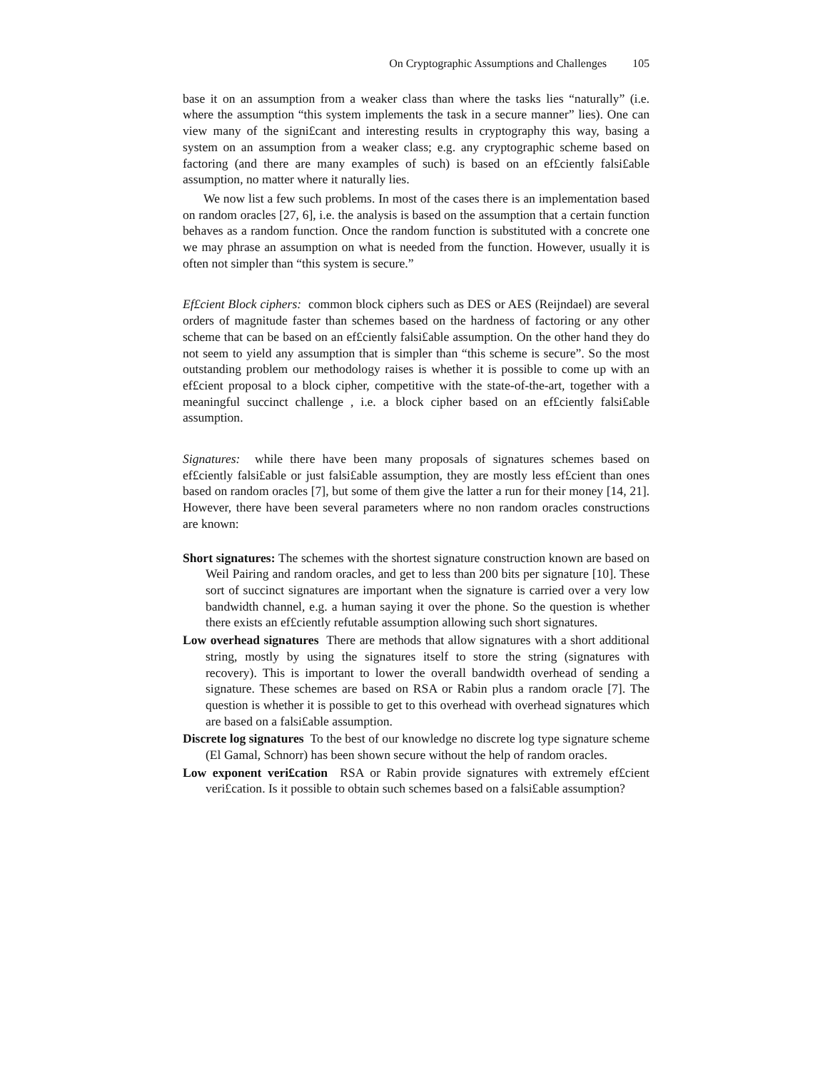On Cryptographic Assumptions and Challenges 105
base it on an assumption from a weaker class than where the tasks lies “naturally” (i.e. where the assumption “this system implements the task in a secure manner” lies). One can view many of the signi£cant and interesting results in cryptography this way, basing a system on an assumption from a weaker class; e.g. any cryptographic scheme based on factoring (and there are many examples of such) is based on an ef£ciently falsi£able assumption, no matter where it naturally lies.
We now list a few such problems. In most of the cases there is an implementation based on random oracles [27, 6], i.e. the analysis is based on the assumption that a certain function behaves as a random function. Once the random function is substituted with a concrete one we may phrase an assumption on what is needed from the function. However, usually it is often not simpler than “this system is secure.”
Ef£cient Block ciphers: common block ciphers such as DES or AES (Reijndael) are several orders of magnitude faster than schemes based on the hardness of factoring or any other scheme that can be based on an ef£ciently falsi£able assumption. On the other hand they do not seem to yield any assumption that is simpler than “this scheme is secure”. So the most outstanding problem our methodology raises is whether it is possible to come up with an ef£cient proposal to a block cipher, competitive with the state-of-the-art, together with a meaningful succinct challenge , i.e. a block cipher based on an ef£ciently falsi£able assumption.
Signatures: while there have been many proposals of signatures schemes based on ef£ciently falsi£able or just falsi£able assumption, they are mostly less ef£cient than ones based on random oracles [7], but some of them give the latter a run for their money [14, 21]. However, there have been several parameters where no non random oracles constructions are known:
Short signatures: The schemes with the shortest signature construction known are based on Weil Pairing and random oracles, and get to less than 200 bits per signature [10]. These sort of succinct signatures are important when the signature is carried over a very low bandwidth channel, e.g. a human saying it over the phone. So the question is whether there exists an ef£ciently refutable assumption allowing such short signatures.
Low overhead signatures There are methods that allow signatures with a short additional string, mostly by using the signatures itself to store the string (signatures with recovery). This is important to lower the overall bandwidth overhead of sending a signature. These schemes are based on RSA or Rabin plus a random oracle [7]. The question is whether it is possible to get to this overhead with overhead signatures which are based on a falsi£able assumption.
Discrete log signatures To the best of our knowledge no discrete log type signature scheme (El Gamal, Schnorr) has been shown secure without the help of random oracles.
Low exponent veri£cation RSA or Rabin provide signatures with extremely ef£cient veri£cation. Is it possible to obtain such schemes based on a falsi£able assumption?